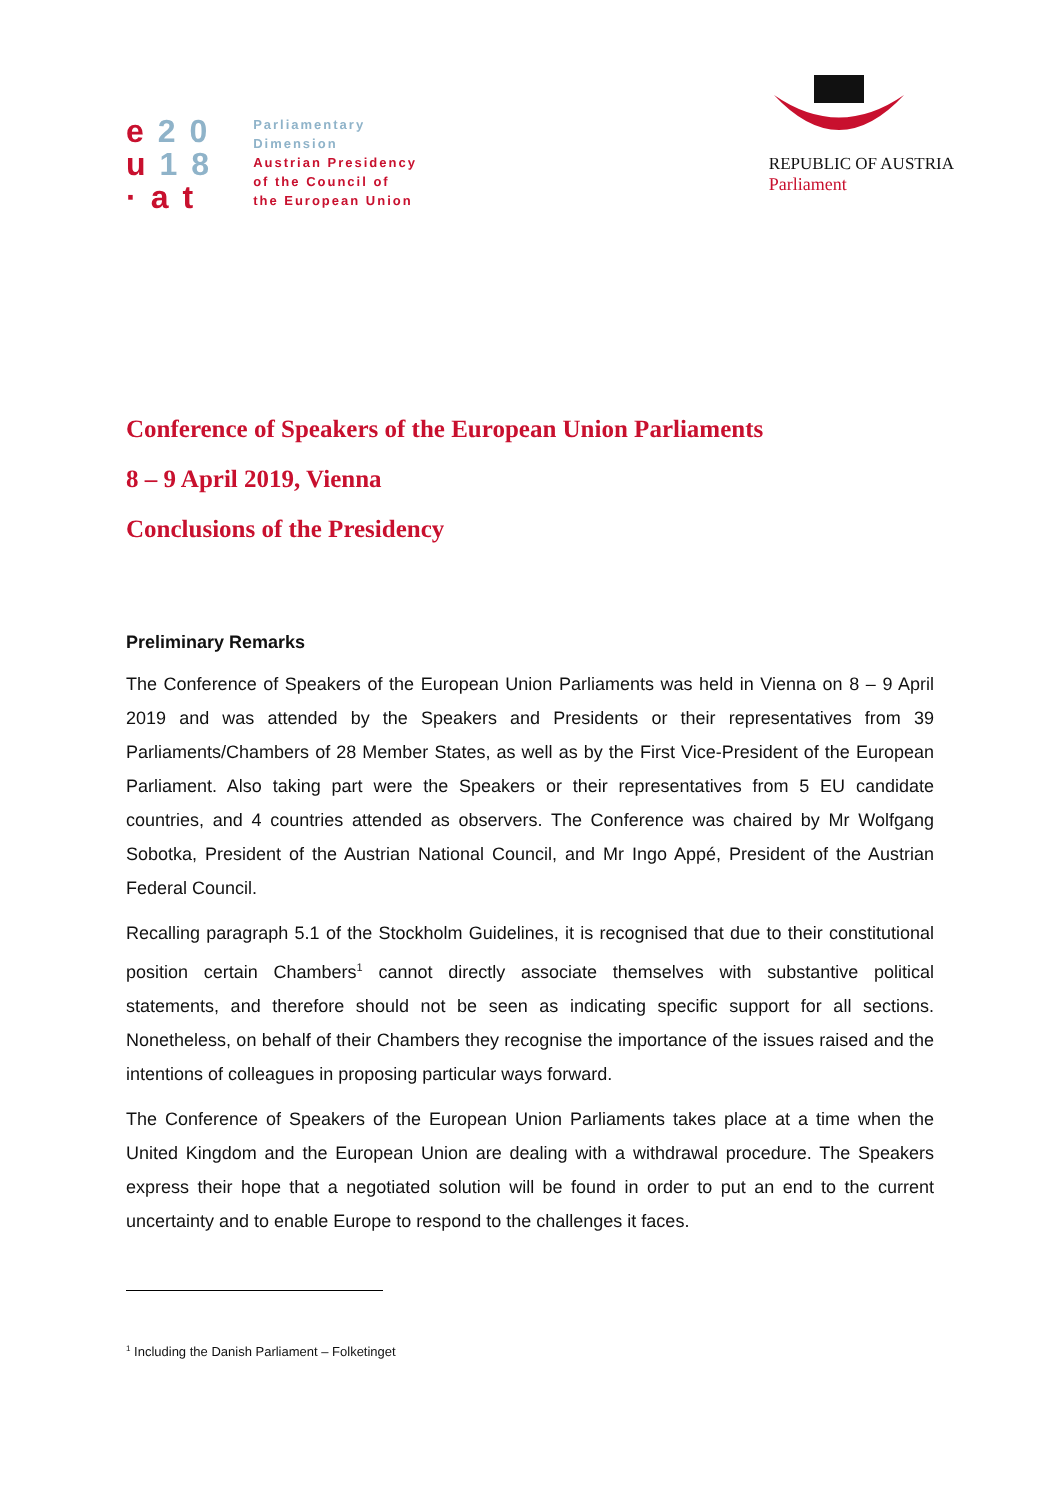e20
u18
·at
Parliamentary
Dimension
Austrian Presidency
of the Council of
the European Union
REPUBLIC OF AUSTRIA
Parliament
Conference of Speakers of the European Union Parliaments
8 – 9 April 2019, Vienna
Conclusions of the Presidency
Preliminary Remarks
The Conference of Speakers of the European Union Parliaments was held in Vienna on 8 – 9 April 2019 and was attended by the Speakers and Presidents or their representatives from 39 Parliaments/Chambers of 28 Member States, as well as by the First Vice-President of the European Parliament. Also taking part were the Speakers or their representatives from 5 EU candidate countries, and 4 countries attended as observers. The Conference was chaired by Mr Wolfgang Sobotka, President of the Austrian National Council, and Mr Ingo Appé, President of the Austrian Federal Council.
Recalling paragraph 5.1 of the Stockholm Guidelines, it is recognised that due to their constitutional position certain Chambers<sup>1</sup> cannot directly associate themselves with substantive political statements, and therefore should not be seen as indicating specific support for all sections. Nonetheless, on behalf of their Chambers they recognise the importance of the issues raised and the intentions of colleagues in proposing particular ways forward.
The Conference of Speakers of the European Union Parliaments takes place at a time when the United Kingdom and the European Union are dealing with a withdrawal procedure. The Speakers express their hope that a negotiated solution will be found in order to put an end to the current uncertainty and to enable Europe to respond to the challenges it faces.
<sup>1</sup> Including the Danish Parliament – Folketinget